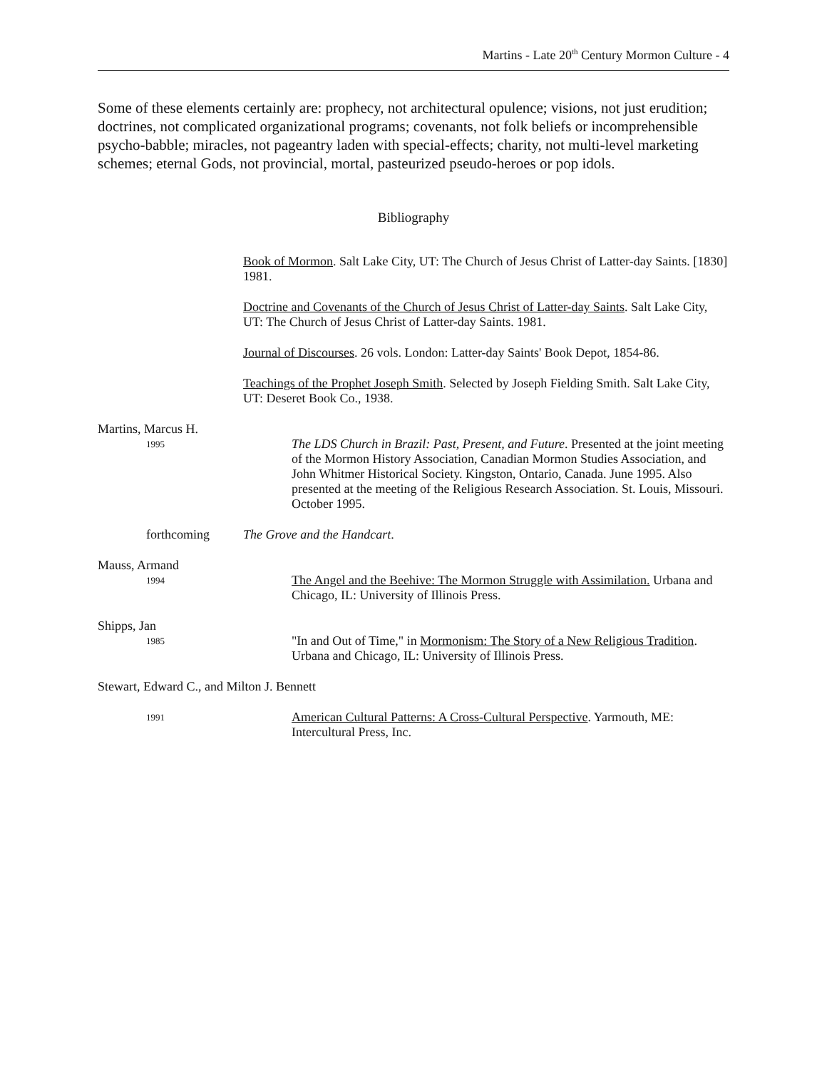Martins - Late 20<sup>th</sup> Century Mormon Culture - 4
Some of these elements certainly are: prophecy, not architectural opulence; visions, not just erudition; doctrines, not complicated organizational programs; covenants, not folk beliefs or incomprehensible psycho-babble; miracles, not pageantry laden with special-effects; charity, not multi-level marketing schemes; eternal Gods, not provincial, mortal, pasteurized pseudo-heroes or pop idols.
Bibliography
Book of Mormon. Salt Lake City, UT: The Church of Jesus Christ of Latter-day Saints. [1830] 1981.
Doctrine and Covenants of the Church of Jesus Christ of Latter-day Saints. Salt Lake City, UT: The Church of Jesus Christ of Latter-day Saints. 1981.
Journal of Discourses. 26 vols. London: Latter-day Saints' Book Depot, 1854-86.
Teachings of the Prophet Joseph Smith. Selected by Joseph Fielding Smith. Salt Lake City, UT: Deseret Book Co., 1938.
Martins, Marcus H.
1995
The LDS Church in Brazil: Past, Present, and Future. Presented at the joint meeting of the Mormon History Association, Canadian Mormon Studies Association, and John Whitmer Historical Society. Kingston, Ontario, Canada. June 1995. Also presented at the meeting of the Religious Research Association. St. Louis, Missouri. October 1995.
forthcoming The Grove and the Handcart.
Mauss, Armand
1994
The Angel and the Beehive: The Mormon Struggle with Assimilation. Urbana and Chicago, IL: University of Illinois Press.
Shipps, Jan
1985
"In and Out of Time," in Mormonism: The Story of a New Religious Tradition. Urbana and Chicago, IL: University of Illinois Press.
Stewart, Edward C., and Milton J. Bennett
1991
American Cultural Patterns: A Cross-Cultural Perspective. Yarmouth, ME: Intercultural Press, Inc.